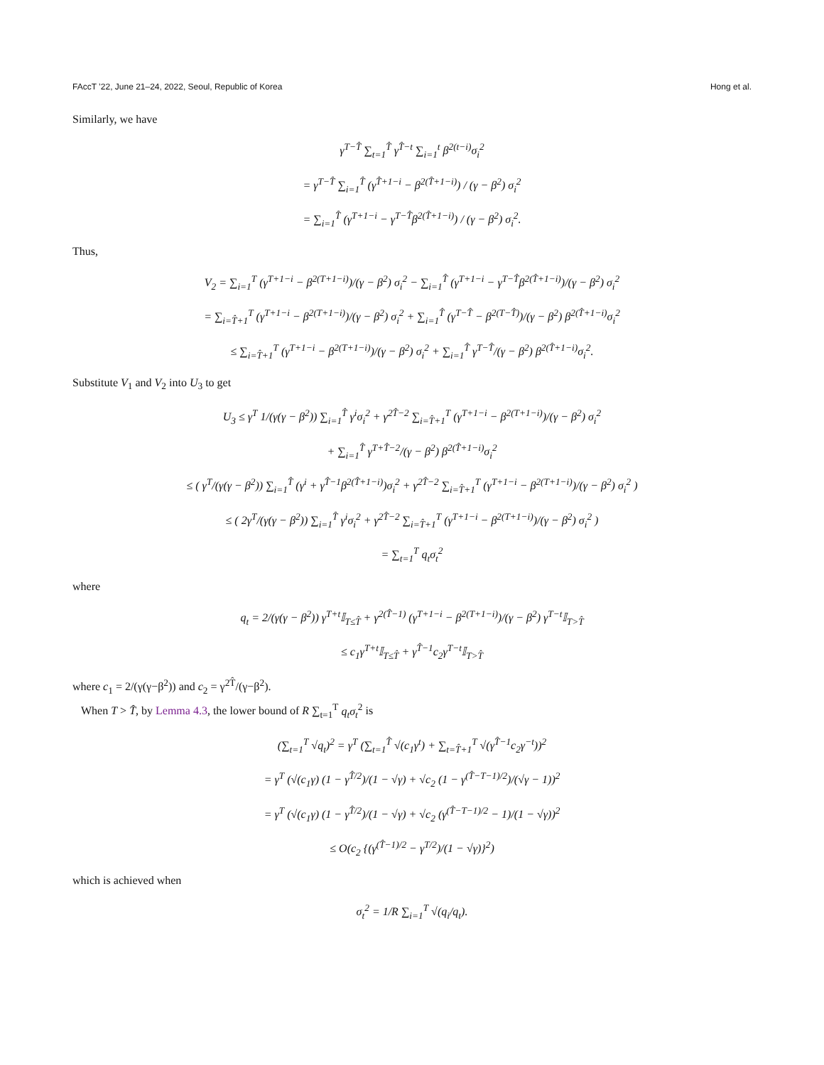FAccT ’22, June 21–24, 2022, Seoul, Republic of Korea Hong et al.
Similarly, we have
γ<sup>T−T̂</sup> ∑<sub>t=1</sub><sup>T̂</sup> γ<sup>T̂−t</sup> ∑<sub>i=1</sub><sup>t</sup> β<sup>2(t−i)</sup>σ<sub>i</sub><sup>2</sup>
= γ<sup>T−T̂</sup> ∑<sub>i=1</sub><sup>T̂</sup> (γ<sup>T̂+1−i</sup> − β<sup>2(T̂+1−i)</sup>) / (γ − β<sup>2</sup>) σ<sub>i</sub><sup>2</sup>
= ∑<sub>i=1</sub><sup>T̂</sup> (γ<sup>T+1−i</sup> − γ<sup>T−T̂</sup>β<sup>2(T̂+1−i)</sup>) / (γ − β<sup>2</sup>) σ<sub>i</sub><sup>2</sup>.
Thus,
V<sub>2</sub> = ∑<sub>i=1</sub><sup>T</sup> (γ<sup>T+1−i</sup> − β<sup>2(T+1−i)</sup>)/(γ − β<sup>2</sup>) σ<sub>i</sub><sup>2</sup> − ∑<sub>i=1</sub><sup>T̂</sup> (γ<sup>T+1−i</sup> − γ<sup>T−T̂</sup>β<sup>2(T̂+1−i)</sup>)/(γ − β<sup>2</sup>) σ<sub>i</sub><sup>2</sup>
= ∑<sub>i=T̂+1</sub><sup>T</sup> (γ<sup>T+1−i</sup> − β<sup>2(T+1−i)</sup>)/(γ − β<sup>2</sup>) σ<sub>i</sub><sup>2</sup> + ∑<sub>i=1</sub><sup>T̂</sup> (γ<sup>T−T̂</sup> − β<sup>2(T−T̂)</sup>)/(γ − β<sup>2</sup>) β<sup>2(T̂+1−i)</sup>σ<sub>i</sub><sup>2</sup>
≤ ∑<sub>i=T̂+1</sub><sup>T</sup> (γ<sup>T+1−i</sup> − β<sup>2(T+1−i)</sup>)/(γ − β<sup>2</sup>) σ<sub>i</sub><sup>2</sup> + ∑<sub>i=1</sub><sup>T̂</sup> γ<sup>T−T̂</sup>/(γ − β<sup>2</sup>) β<sup>2(T̂+1−i)</sup>σ<sub>i</sub><sup>2</sup>.
Substitute V<sub>1</sub> and V<sub>2</sub> into U<sub>3</sub> to get
U<sub>3</sub> ≤ γ<sup>T</sup> 1/(γ(γ − β<sup>2</sup>)) ∑<sub>i=1</sub><sup>T̂</sup> γ<sup>i</sup>σ<sub>i</sub><sup>2</sup> + γ<sup>2T̂−2</sup> ∑<sub>i=T̂+1</sub><sup>T</sup> (γ<sup>T+1−i</sup> − β<sup>2(T+1−i)</sup>)/(γ − β<sup>2</sup>) σ<sub>i</sub><sup>2</sup>
+ ∑<sub>i=1</sub><sup>T̂</sup> γ<sup>T+T̂−2</sup>/(γ − β<sup>2</sup>) β<sup>2(T̂+1−i)</sup>σ<sub>i</sub><sup>2</sup>
≤ ( γ<sup>T</sup>/(γ(γ − β<sup>2</sup>)) ∑<sub>i=1</sub><sup>T̂</sup> (γ<sup>i</sup> + γ<sup>T̂−1</sup>β<sup>2(T̂+1−i)</sup>)σ<sub>i</sub><sup>2</sup> + γ<sup>2T̂−2</sup> ∑<sub>i=T̂+1</sub><sup>T</sup> (γ<sup>T+1−i</sup> − β<sup>2(T+1−i)</sup>)/(γ − β<sup>2</sup>) σ<sub>i</sub><sup>2</sup> )
≤ ( 2γ<sup>T</sup>/(γ(γ − β<sup>2</sup>)) ∑<sub>i=1</sub><sup>T̂</sup> γ<sup>i</sup>σ<sub>i</sub><sup>2</sup> + γ<sup>2T̂−2</sup> ∑<sub>i=T̂+1</sub><sup>T</sup> (γ<sup>T+1−i</sup> − β<sup>2(T+1−i)</sup>)/(γ − β<sup>2</sup>) σ<sub>i</sub><sup>2</sup> )
= ∑<sub>t=1</sub><sup>T</sup> q<sub>t</sub>σ<sub>t</sub><sup>2</sup>
where
q<sub>t</sub> = 2/(γ(γ − β<sup>2</sup>)) γ<sup>T+t</sup>𝕀<sub>T≤T̂</sub> + γ<sup>2(T̂−1)</sup> (γ<sup>T+1−i</sup> − β<sup>2(T+1−i)</sup>)/(γ − β<sup>2</sup>) γ<sup>T−t</sup>𝕀<sub>T>T̂</sub>
≤ c<sub>1</sub>γ<sup>T+t</sup>𝕀<sub>T≤T̂</sub> + γ<sup>T̂−1</sup>c<sub>2</sub>γ<sup>T−t</sup>𝕀<sub>T>T̂</sub>
where c<sub>1</sub> = 2/(γ(γ−β<sup>2</sup>)) and c<sub>2</sub> = γ<sup>2T̂</sup>/(γ−β<sup>2</sup>).
When T > T̂, by Lemma 4.3, the lower bound of R ∑<sub>t=1</sub><sup>T</sup> q<sub>t</sub>σ<sub>t</sub><sup>2</sup> is
(∑<sub>t=1</sub><sup>T</sup> √q<sub>t</sub>)<sup>2</sup> = γ<sup>T</sup> (∑<sub>t=1</sub><sup>T̂</sup> √(c<sub>1</sub>γ<sup>t</sup>) + ∑<sub>t=T̂+1</sub><sup>T</sup> √(γ<sup>T̂−1</sup>c<sub>2</sub>γ<sup>−t</sup>))<sup>2</sup>
= γ<sup>T</sup> (√(c<sub>1</sub>γ) (1 − γ<sup>T̂/2</sup>)/(1 − √γ) + √c<sub>2</sub> (1 − γ<sup>(T̂−T−1)/2</sup>)/(√γ − 1))<sup>2</sup>
= γ<sup>T</sup> (√(c<sub>1</sub>γ) (1 − γ<sup>T̂/2</sup>)/(1 − √γ) + √c<sub>2</sub> (γ<sup>(T̂−T−1)/2</sup> − 1)/(1 − √γ))<sup>2</sup>
≤ O(c<sub>2</sub> {(γ<sup>(T̂−1)/2</sup> − γ<sup>T/2</sup>)/(1 − √γ)}<sup>2</sup>)
which is achieved when
σ<sub>t</sub><sup>2</sup> = 1/R ∑<sub>i=1</sub><sup>T</sup> √(q<sub>i</sub>/q<sub>t</sub>).